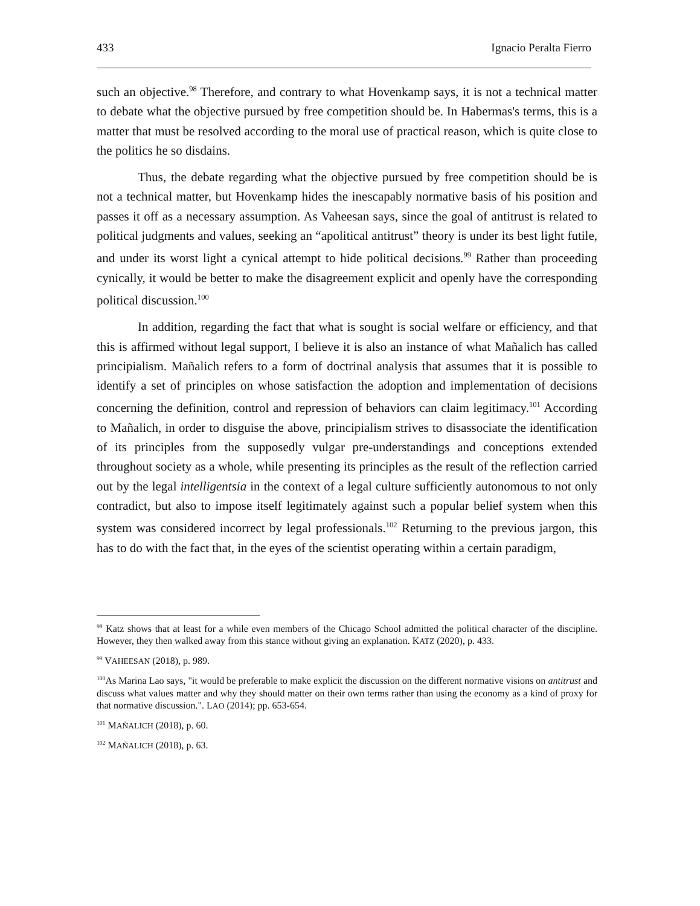433 Ignacio Peralta Fierro
such an objective.<sup>98</sup> Therefore, and contrary to what Hovenkamp says, it is not a technical matter to debate what the objective pursued by free competition should be. In Habermas's terms, this is a matter that must be resolved according to the moral use of practical reason, which is quite close to the politics he so disdains.
Thus, the debate regarding what the objective pursued by free competition should be is not a technical matter, but Hovenkamp hides the inescapably normative basis of his position and passes it off as a necessary assumption. As Vaheesan says, since the goal of antitrust is related to political judgments and values, seeking an “apolitical antitrust” theory is under its best light futile, and under its worst light a cynical attempt to hide political decisions.<sup>99</sup> Rather than proceeding cynically, it would be better to make the disagreement explicit and openly have the corresponding political discussion.<sup>100</sup>
In addition, regarding the fact that what is sought is social welfare or efficiency, and that this is affirmed without legal support, I believe it is also an instance of what Mañalich has called principialism. Mañalich refers to a form of doctrinal analysis that assumes that it is possible to identify a set of principles on whose satisfaction the adoption and implementation of decisions concerning the definition, control and repression of behaviors can claim legitimacy.<sup>101</sup> According to Mañalich, in order to disguise the above, principialism strives to disassociate the identification of its principles from the supposedly vulgar pre-understandings and conceptions extended throughout society as a whole, while presenting its principles as the result of the reflection carried out by the legal intelligentsia in the context of a legal culture sufficiently autonomous to not only contradict, but also to impose itself legitimately against such a popular belief system when this system was considered incorrect by legal professionals.<sup>102</sup> Returning to the previous jargon, this has to do with the fact that, in the eyes of the scientist operating within a certain paradigm,
<sup>98</sup> Katz shows that at least for a while even members of the Chicago School admitted the political character of the discipline. However, they then walked away from this stance without giving an explanation. KATZ (2020), p. 433.
<sup>99</sup> VAHEESAN (2018), p. 989.
<sup>100</sup>As Marina Lao says, "it would be preferable to make explicit the discussion on the different normative visions on antitrust and discuss what values matter and why they should matter on their own terms rather than using the economy as a kind of proxy for that normative discussion.". LAO (2014); pp. 653-654.
<sup>101</sup> MAÑALICH (2018), p. 60.
<sup>102</sup> MAÑALICH (2018), p. 63.